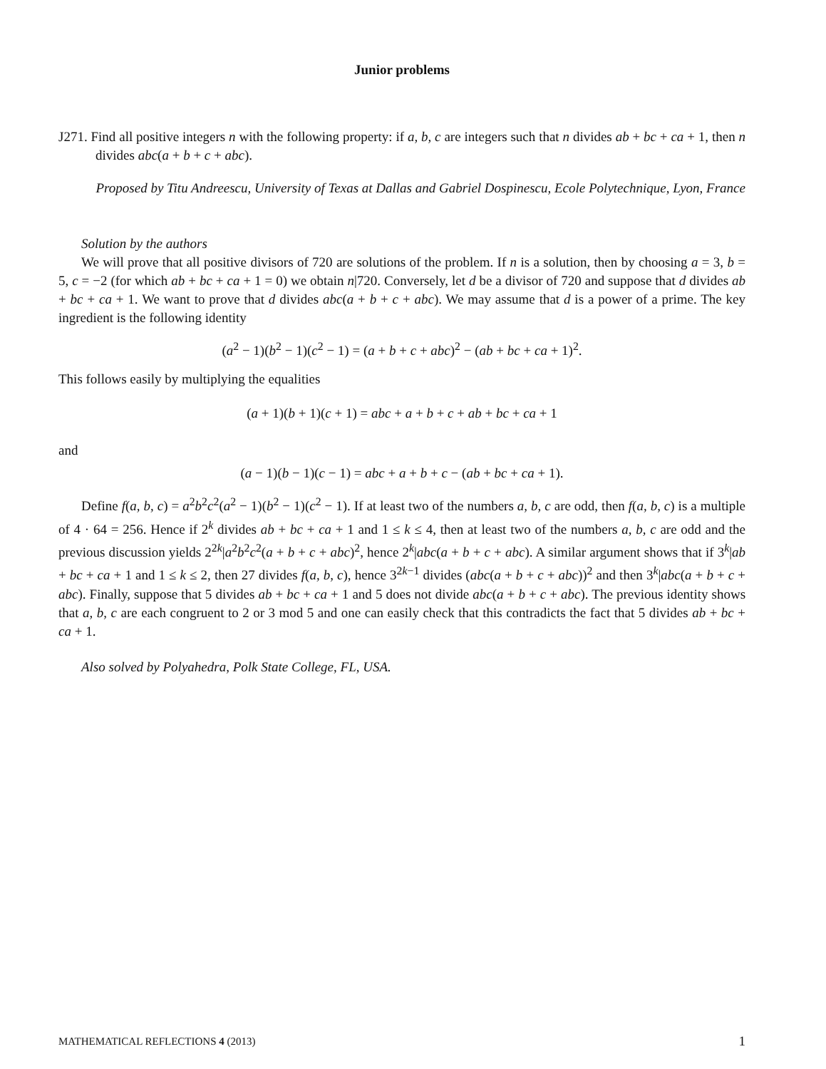Junior problems
J271. Find all positive integers n with the following property: if a, b, c are integers such that n divides ab + bc + ca + 1, then n divides abc(a + b + c + abc).
Proposed by Titu Andreescu, University of Texas at Dallas and Gabriel Dospinescu, Ecole Polytechnique, Lyon, France
Solution by the authors
We will prove that all positive divisors of 720 are solutions of the problem. If n is a solution, then by choosing a = 3, b = 5, c = −2 (for which ab + bc + ca + 1 = 0) we obtain n|720. Conversely, let d be a divisor of 720 and suppose that d divides ab + bc + ca + 1. We want to prove that d divides abc(a + b + c + abc). We may assume that d is a power of a prime. The key ingredient is the following identity
(a<sup>2</sup> − 1)(b<sup>2</sup> − 1)(c<sup>2</sup> − 1) = (a + b + c + abc)<sup>2</sup> − (ab + bc + ca + 1)<sup>2</sup>.
This follows easily by multiplying the equalities
(a + 1)(b + 1)(c + 1) = abc + a + b + c + ab + bc + ca + 1
and
(a − 1)(b − 1)(c − 1) = abc + a + b + c − (ab + bc + ca + 1).
Define f(a, b, c) = a<sup>2</sup>b<sup>2</sup>c<sup>2</sup>(a<sup>2</sup> − 1)(b<sup>2</sup> − 1)(c<sup>2</sup> − 1). If at least two of the numbers a, b, c are odd, then f(a, b, c) is a multiple of 4 · 64 = 256. Hence if 2<sup>k</sup> divides ab + bc + ca + 1 and 1 ≤ k ≤ 4, then at least two of the numbers a, b, c are odd and the previous discussion yields 2<sup>2k</sup>|a<sup>2</sup>b<sup>2</sup>c<sup>2</sup>(a + b + c + abc)<sup>2</sup>, hence 2<sup>k</sup>|abc(a + b + c + abc). A similar argument shows that if 3<sup>k</sup>|ab + bc + ca + 1 and 1 ≤ k ≤ 2, then 27 divides f(a, b, c), hence 3<sup>2k−1</sup> divides (abc(a + b + c + abc))<sup>2</sup> and then 3<sup>k</sup>|abc(a + b + c + abc). Finally, suppose that 5 divides ab + bc + ca + 1 and 5 does not divide abc(a + b + c + abc). The previous identity shows that a, b, c are each congruent to 2 or 3 mod 5 and one can easily check that this contradicts the fact that 5 divides ab + bc + ca + 1.
Also solved by Polyahedra, Polk State College, FL, USA.
MATHEMATICAL REFLECTIONS 4 (2013) 1